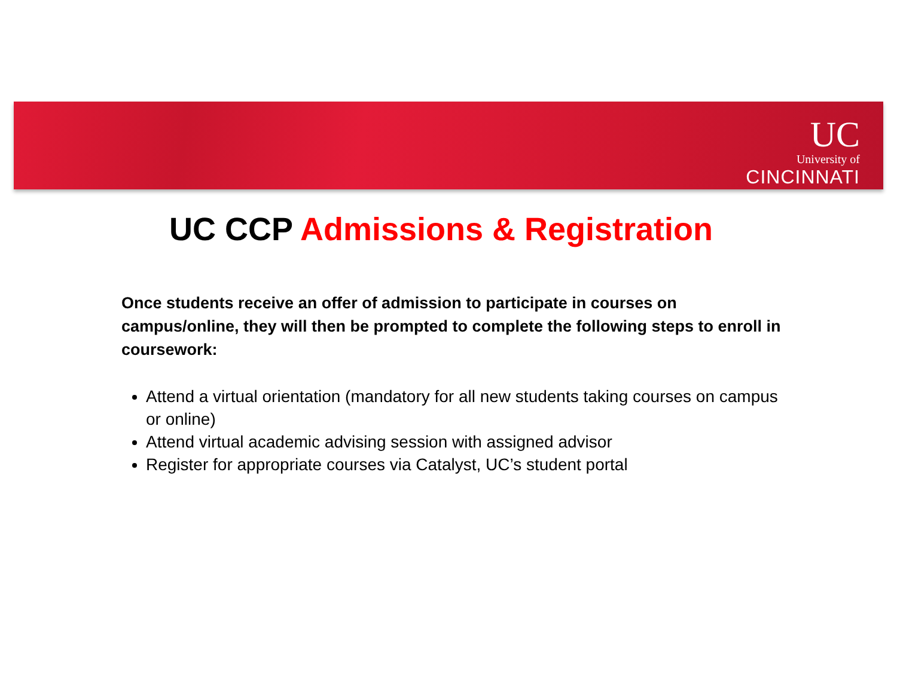UC
University of
CINCINNATI
UC CCP Admissions & Registration
Once students receive an offer of admission to participate in courses on campus/online, they will then be prompted to complete the following steps to enroll in coursework:
Attend a virtual orientation (mandatory for all new students taking courses on campus or online)
Attend virtual academic advising session with assigned advisor
Register for appropriate courses via Catalyst, UC’s student portal